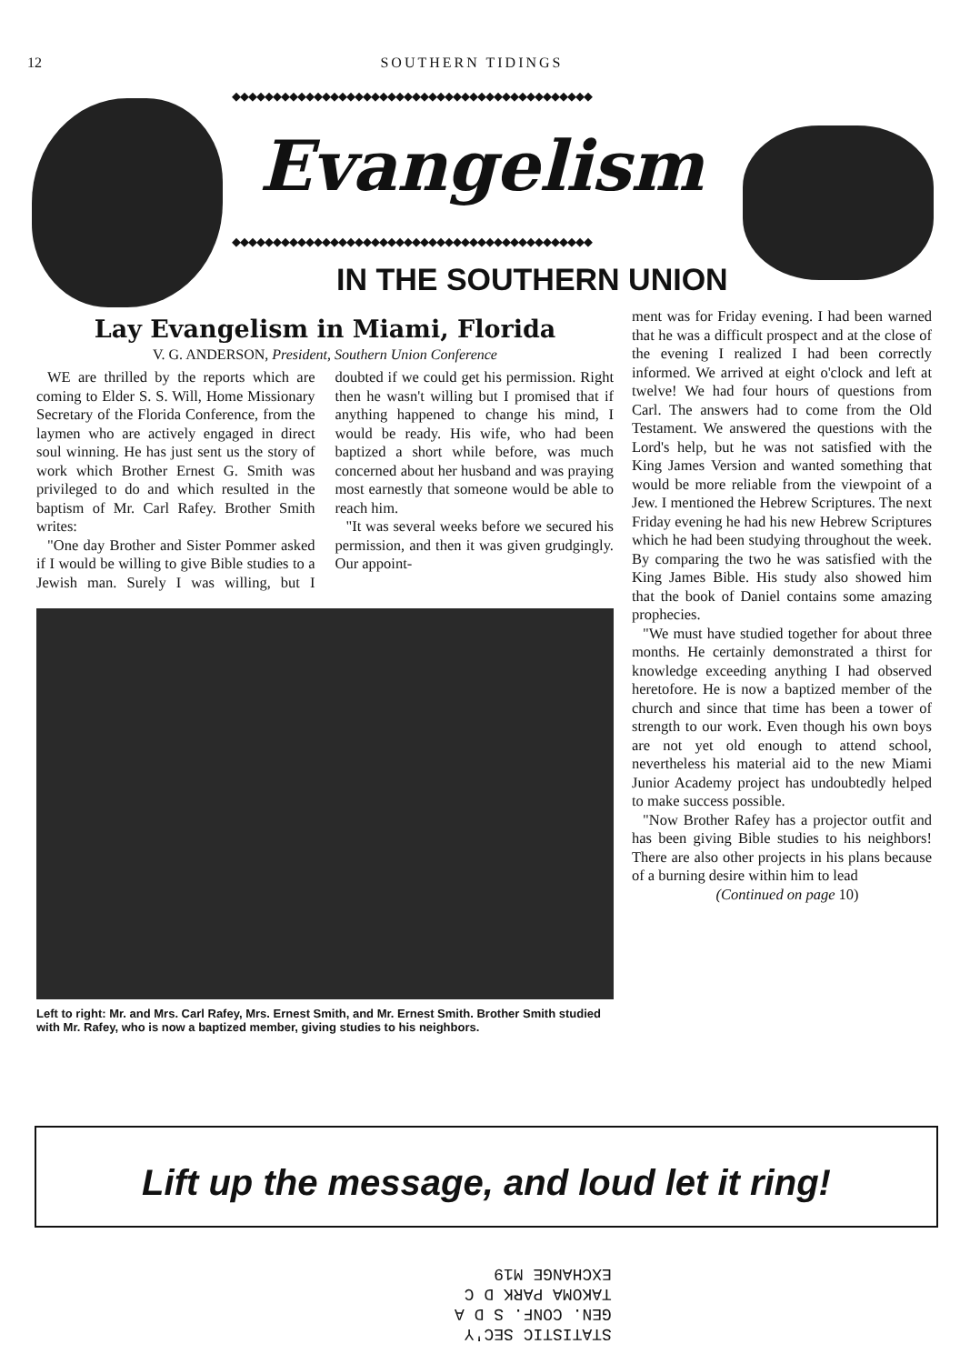12 SOUTHERN TIDINGS
◆◆◆◆◆◆◆◆◆◆◆◆◆◆◆◆◆◆◆◆◆◆◆◆◆◆◆◆◆◆◆◆◆◆◆◆◆◆◆◆◆◆◆◆
Evangelism
◆◆◆◆◆◆◆◆◆◆◆◆◆◆◆◆◆◆◆◆◆◆◆◆◆◆◆◆◆◆◆◆◆◆◆◆◆◆◆◆◆◆◆◆
IN THE SOUTHERN UNION
Lay Evangelism in Miami, Florida
V. G. ANDERSON, President, Southern Union Conference
WE are thrilled by the reports which are coming to Elder S. S. Will, Home Missionary Secretary of the Florida Conference, from the laymen who are actively engaged in direct soul winning. He has just sent us the story of work which Brother Ernest G. Smith was privileged to do and which resulted in the baptism of Mr. Carl Rafey. Brother Smith writes:
"One day Brother and Sister Pommer asked if I would be willing to give Bible studies to a Jewish man. Surely I was willing, but I doubted if we could get his permission. Right then he wasn't willing but I promised that if anything happened to change his mind, I would be ready. His wife, who had been baptized a short while before, was much concerned about her husband and was praying most earnestly that someone would be able to reach him.
"It was several weeks before we secured his permission, and then it was given grudgingly. Our appoint-
Left to right: Mr. and Mrs. Carl Rafey, Mrs. Ernest Smith, and Mr. Ernest Smith. Brother Smith studied with Mr. Rafey, who is now a baptized member, giving studies to his neighbors.
ment was for Friday evening. I had been warned that he was a difficult prospect and at the close of the evening I realized I had been correctly informed. We arrived at eight o'clock and left at twelve! We had four hours of questions from Carl. The answers had to come from the Old Testament. We answered the questions with the Lord's help, but he was not satisfied with the King James Version and wanted something that would be more reliable from the viewpoint of a Jew. I mentioned the Hebrew Scriptures. The next Friday evening he had his new Hebrew Scriptures which he had been studying throughout the week. By comparing the two he was satisfied with the King James Bible. His study also showed him that the book of Daniel contains some amazing prophecies.
"We must have studied together for about three months. He certainly demonstrated a thirst for knowledge exceeding anything I had observed heretofore. He is now a baptized member of the church and since that time has been a tower of strength to our work. Even though his own boys are not yet old enough to attend school, nevertheless his material aid to the new Miami Junior Academy project has undoubtedly helped to make success possible.
"Now Brother Rafey has a projector outfit and has been giving Bible studies to his neighbors! There are also other projects in his plans because of a burning desire within him to lead
(Continued on page 10)
Lift up the message, and loud let it ring!
STATISTIC SEC'Y
GEN. CONF. S D A
TAKOMA PARK D C
EXCHANGE M19